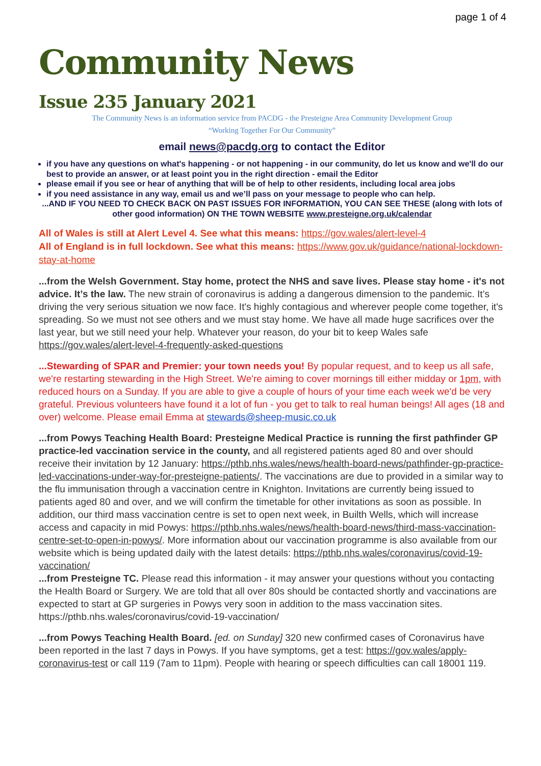page 1 of 4
Community News
Issue 235 January 2021
The Community News is an information service from PACDG - the Presteigne Area Community Development Group
“Working Together For Our Community”
email news@pacdg.org to contact the Editor
if you have any questions on what's happening - or not happening - in our community, do let us know and we'll do our best to provide an answer, or at least point you in the right direction - email the Editor
please email if you see or hear of anything that will be of help to other residents, including local area jobs
if you need assistance in any way, email us and we’ll pass on your message to people who can help.
...AND IF YOU NEED TO CHECK BACK ON PAST ISSUES FOR INFORMATION, YOU CAN SEE THESE (along with lots of other good information) ON THE TOWN WEBSITE www.presteigne.org.uk/calendar
All of Wales is still at Alert Level 4. See what this means: https://gov.wales/alert-level-4
All of England is in full lockdown. See what this means: https://www.gov.uk/guidance/national-lockdown-stay-at-home
...from the Welsh Government. Stay home, protect the NHS and save lives. Please stay home - it's not advice. It’s the law. The new strain of coronavirus is adding a dangerous dimension to the pandemic. It’s driving the very serious situation we now face. It's highly contagious and wherever people come together, it's spreading. So we must not see others and we must stay home. We have all made huge sacrifices over the last year, but we still need your help. Whatever your reason, do your bit to keep Wales safe https://gov.wales/alert-level-4-frequently-asked-questions
...Stewarding of SPAR and Premier: your town needs you! By popular request, and to keep us all safe, we're restarting stewarding in the High Street. We're aiming to cover mornings till either midday or 1pm, with reduced hours on a Sunday. If you are able to give a couple of hours of your time each week we'd be very grateful. Previous volunteers have found it a lot of fun - you get to talk to real human beings! All ages (18 and over) welcome. Please email Emma at stewards@sheep-music.co.uk
...from Powys Teaching Health Board: Presteigne Medical Practice is running the first pathfinder GP practice-led vaccination service in the county, and all registered patients aged 80 and over should receive their invitation by 12 January: https://pthb.nhs.wales/news/health-board-news/pathfinder-gp-practice-led-vaccinations-under-way-for-presteigne-patients/. The vaccinations are due to provided in a similar way to the flu immunisation through a vaccination centre in Knighton. Invitations are currently being issued to patients aged 80 and over, and we will confirm the timetable for other invitations as soon as possible. In addition, our third mass vaccination centre is set to open next week, in Builth Wells, which will increase access and capacity in mid Powys: https://pthb.nhs.wales/news/health-board-news/third-mass-vaccination-centre-set-to-open-in-powys/. More information about our vaccination programme is also available from our website which is being updated daily with the latest details: https://pthb.nhs.wales/coronavirus/covid-19-vaccination/
...from Presteigne TC. Please read this information - it may answer your questions without you contacting the Health Board or Surgery. We are told that all over 80s should be contacted shortly and vaccinations are expected to start at GP surgeries in Powys very soon in addition to the mass vaccination sites. https://pthb.nhs.wales/coronavirus/covid-19-vaccination/
...from Powys Teaching Health Board. [ed. on Sunday] 320 new confirmed cases of Coronavirus have been reported in the last 7 days in Powys. If you have symptoms, get a test: https://gov.wales/apply-coronavirus-test or call 119 (7am to 11pm). People with hearing or speech difficulties can call 18001 119.